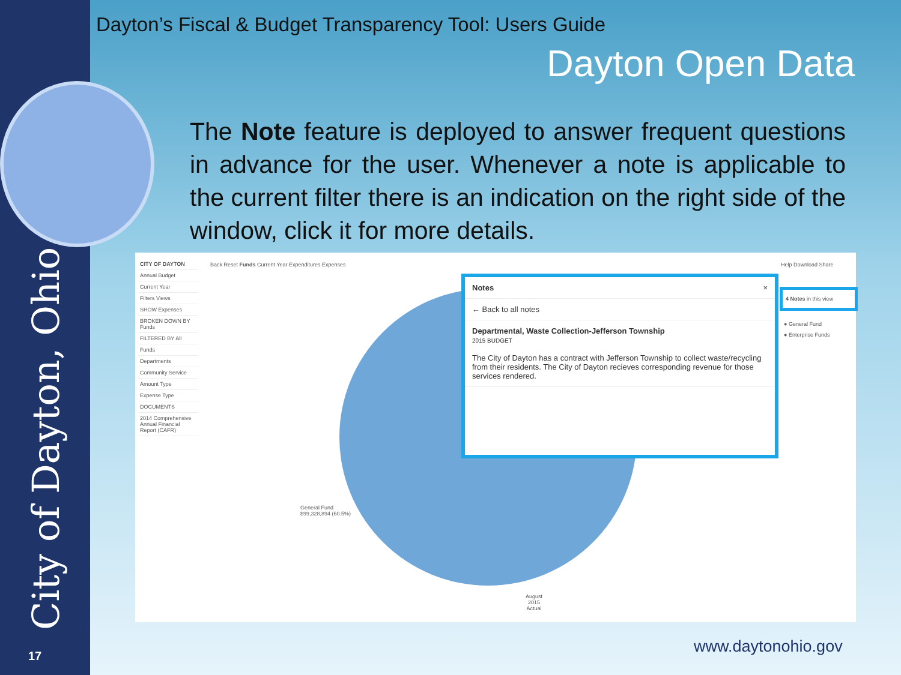City of Dayton, Ohio 17
Dayton’s Fiscal & Budget Transparency Tool: Users Guide
Dayton Open Data
The Note feature is deployed to answer frequent questions in advance for the user. Whenever a note is applicable to the current filter there is an indication on the right side of the window, click it for more details.
CITY OF DAYTON
Annual Budget
Current Year
Filters Views
SHOW Expenses
BROKEN DOWN BY Funds
FILTERED BY All
Funds
Departments
Community Service
Amount Type
Expense Type
DOCUMENTS
2014 Comprehensive Annual Financial Report (CAFR)
Back Reset Funds Current Year Expenditures Expenses
Help Download Share
General Fund
$99,328,894 (60.5%)
August
2015
Actual
Notes ×
← Back to all notes
Departmental, Waste Collection-Jefferson Township
2015 BUDGET
The City of Dayton has a contract with Jefferson Township to collect waste/recycling from their residents. The City of Dayton recieves corresponding revenue for those services rendered.
4 Notes in this view
● General Fund
● Enterprise Funds
www.daytonohio.gov